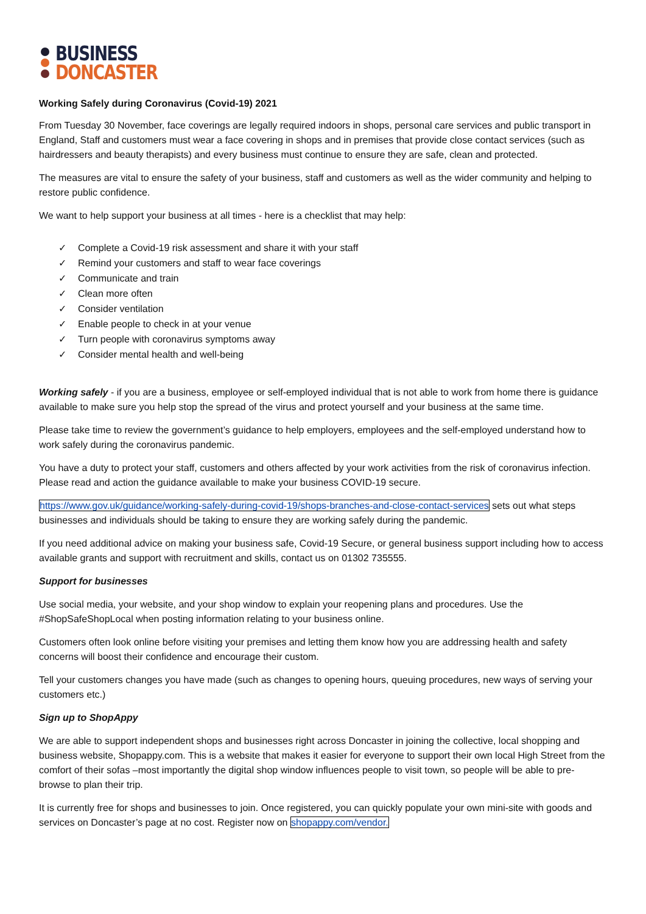BUSINESS
DONCASTER
Working Safely during Coronavirus (Covid-19) 2021
From Tuesday 30 November, face coverings are legally required indoors in shops, personal care services and public transport in England, Staff and customers must wear a face covering in shops and in premises that provide close contact services (such as hairdressers and beauty therapists) and every business must continue to ensure they are safe, clean and protected.
The measures are vital to ensure the safety of your business, staff and customers as well as the wider community and helping to restore public confidence.
We want to help support your business at all times - here is a checklist that may help:
✓ Complete a Covid-19 risk assessment and share it with your staff
✓ Remind your customers and staff to wear face coverings
✓ Communicate and train
✓ Clean more often
✓ Consider ventilation
✓ Enable people to check in at your venue
✓ Turn people with coronavirus symptoms away
✓ Consider mental health and well-being
Working safely - if you are a business, employee or self-employed individual that is not able to work from home there is guidance available to make sure you help stop the spread of the virus and protect yourself and your business at the same time.
Please take time to review the government’s guidance to help employers, employees and the self-employed understand how to work safely during the coronavirus pandemic.
You have a duty to protect your staff, customers and others affected by your work activities from the risk of coronavirus infection. Please read and action the guidance available to make your business COVID-19 secure.
https://www.gov.uk/guidance/working-safely-during-covid-19/shops-branches-and-close-contact-services sets out what steps businesses and individuals should be taking to ensure they are working safely during the pandemic.
If you need additional advice on making your business safe, Covid-19 Secure, or general business support including how to access available grants and support with recruitment and skills, contact us on 01302 735555.
Support for businesses
Use social media, your website, and your shop window to explain your reopening plans and procedures. Use the #ShopSafeShopLocal when posting information relating to your business online.
Customers often look online before visiting your premises and letting them know how you are addressing health and safety concerns will boost their confidence and encourage their custom.
Tell your customers changes you have made (such as changes to opening hours, queuing procedures, new ways of serving your customers etc.)
Sign up to ShopAppy
We are able to support independent shops and businesses right across Doncaster in joining the collective, local shopping and business website, Shopappy.com. This is a website that makes it easier for everyone to support their own local High Street from the comfort of their sofas –most importantly the digital shop window influences people to visit town, so people will be able to pre-browse to plan their trip.
It is currently free for shops and businesses to join. Once registered, you can quickly populate your own mini-site with goods and services on Doncaster’s page at no cost. Register now on shopappy.com/vendor.